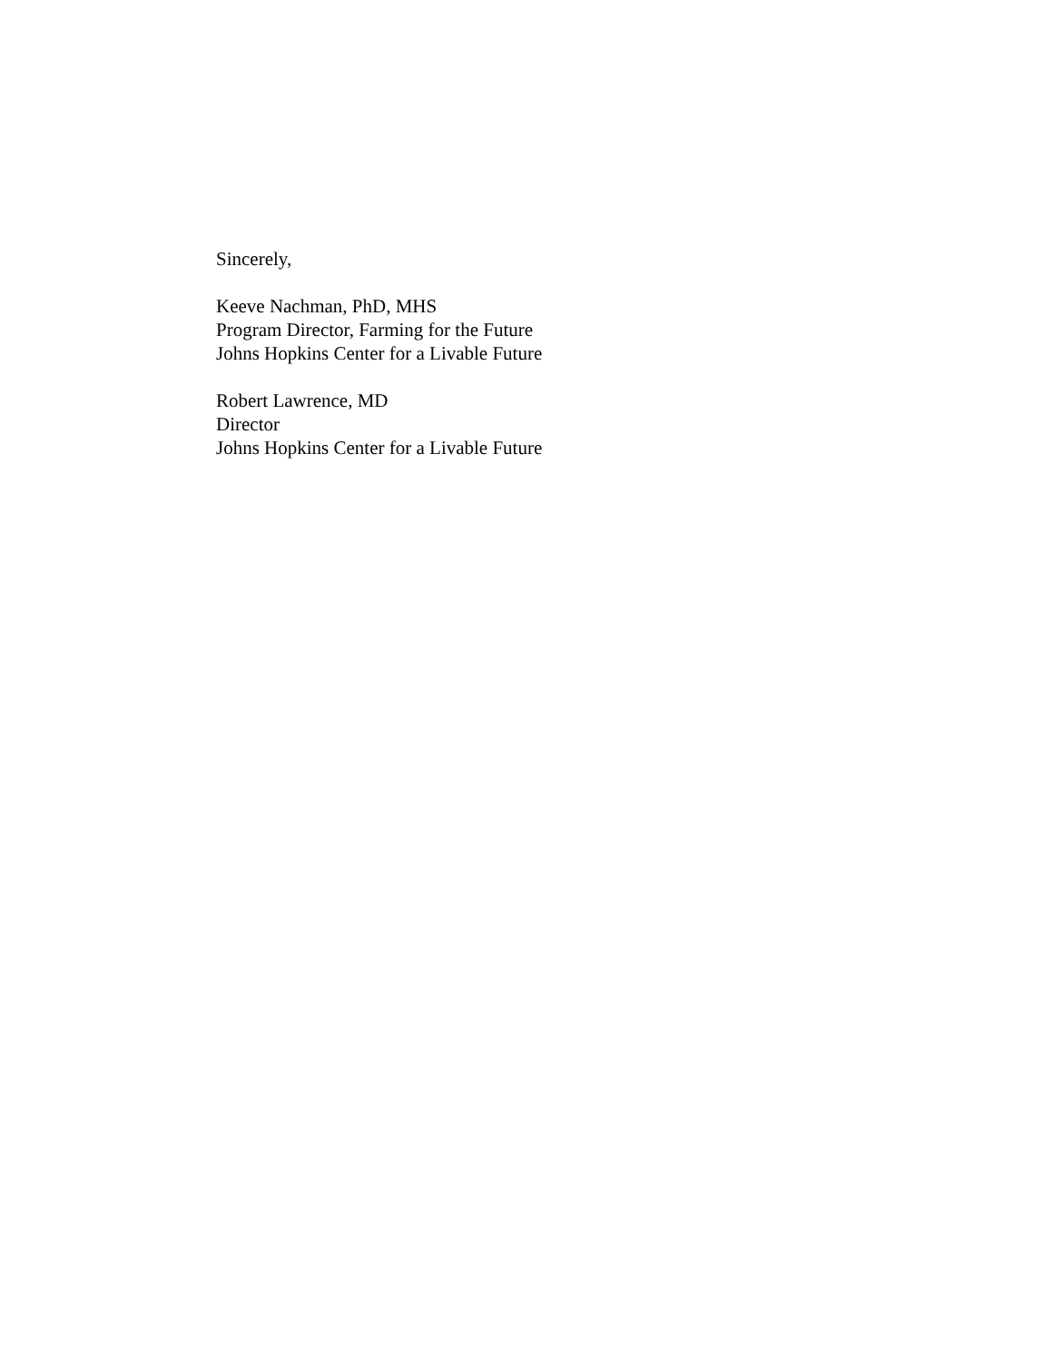Sincerely,
Keeve Nachman, PhD, MHS
Program Director, Farming for the Future
Johns Hopkins Center for a Livable Future
Robert Lawrence, MD
Director
Johns Hopkins Center for a Livable Future